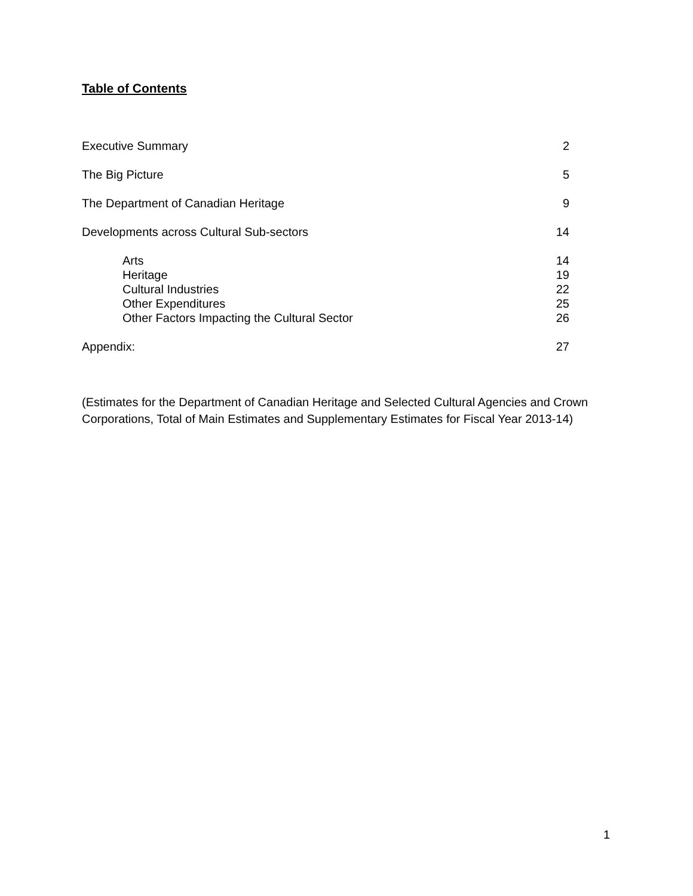Table of Contents
Executive Summary 2
The Big Picture 5
The Department of Canadian Heritage 9
Developments across Cultural Sub-sectors 14
Arts 14
Heritage 19
Cultural Industries 22
Other Expenditures 25
Other Factors Impacting the Cultural Sector 26
Appendix: 27
(Estimates for the Department of Canadian Heritage and Selected Cultural Agencies and Crown Corporations, Total of Main Estimates and Supplementary Estimates for Fiscal Year 2013-14)
1